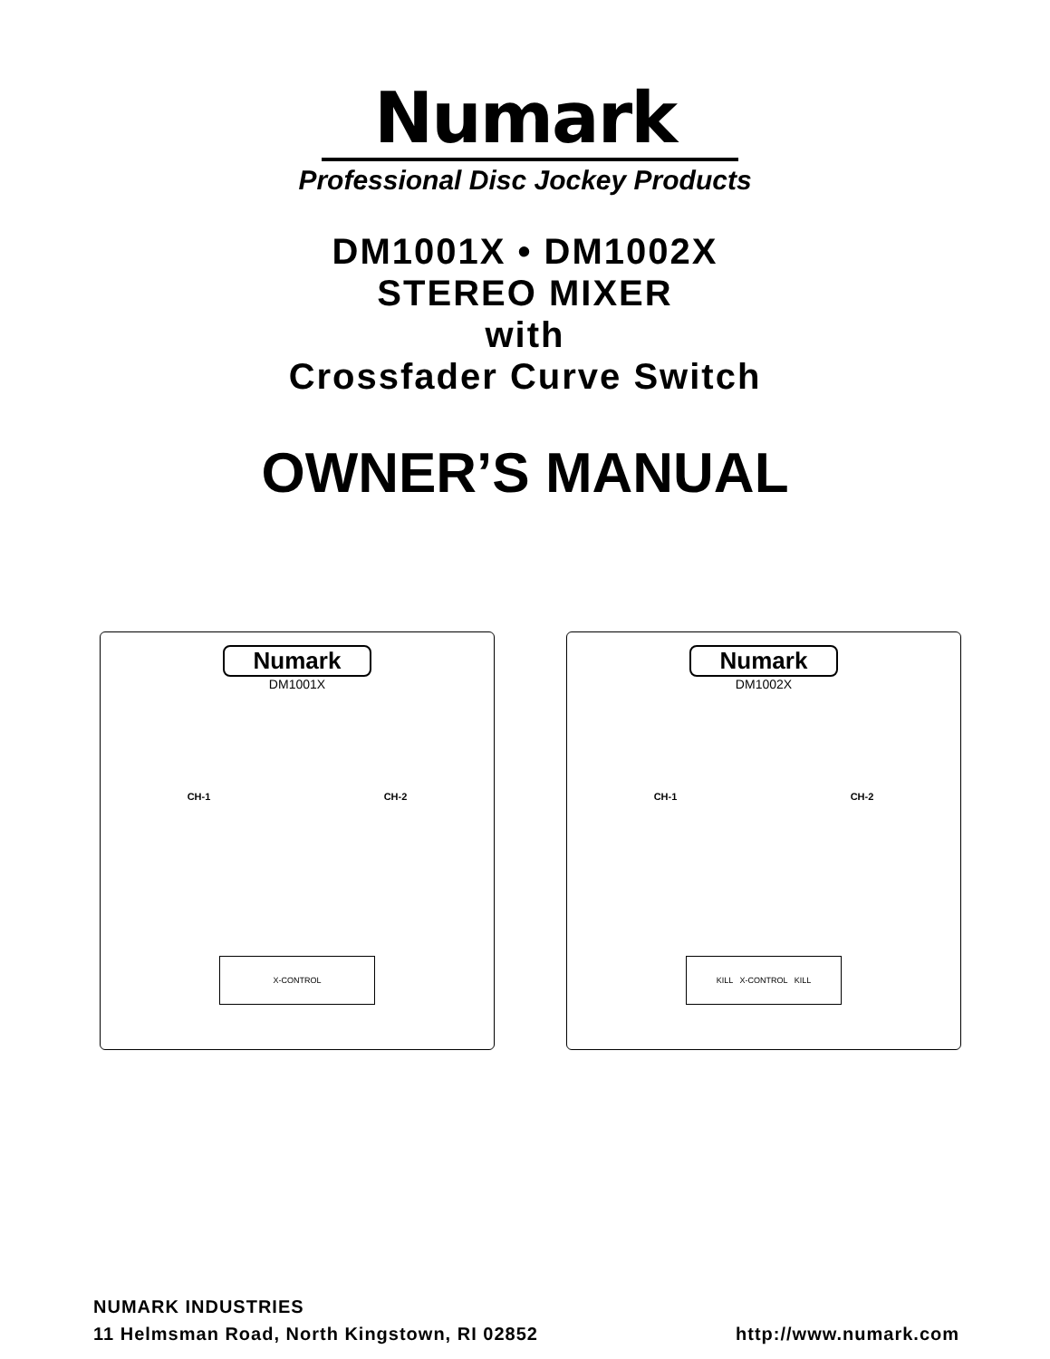Numark
Professional Disc Jockey Products
DM1001X • DM1002X
STEREO MIXER
with
Crossfader Curve Switch
OWNER’S MANUAL
Numark
DM1001X
CH-1 CH-2
X-CONTROL
Numark
DM1002X
CH-1 CH-2
KILL X-CONTROL KILL
NUMARK INDUSTRIES
11 Helmsman Road, North Kingstown, RI 02852 http://www.numark.com